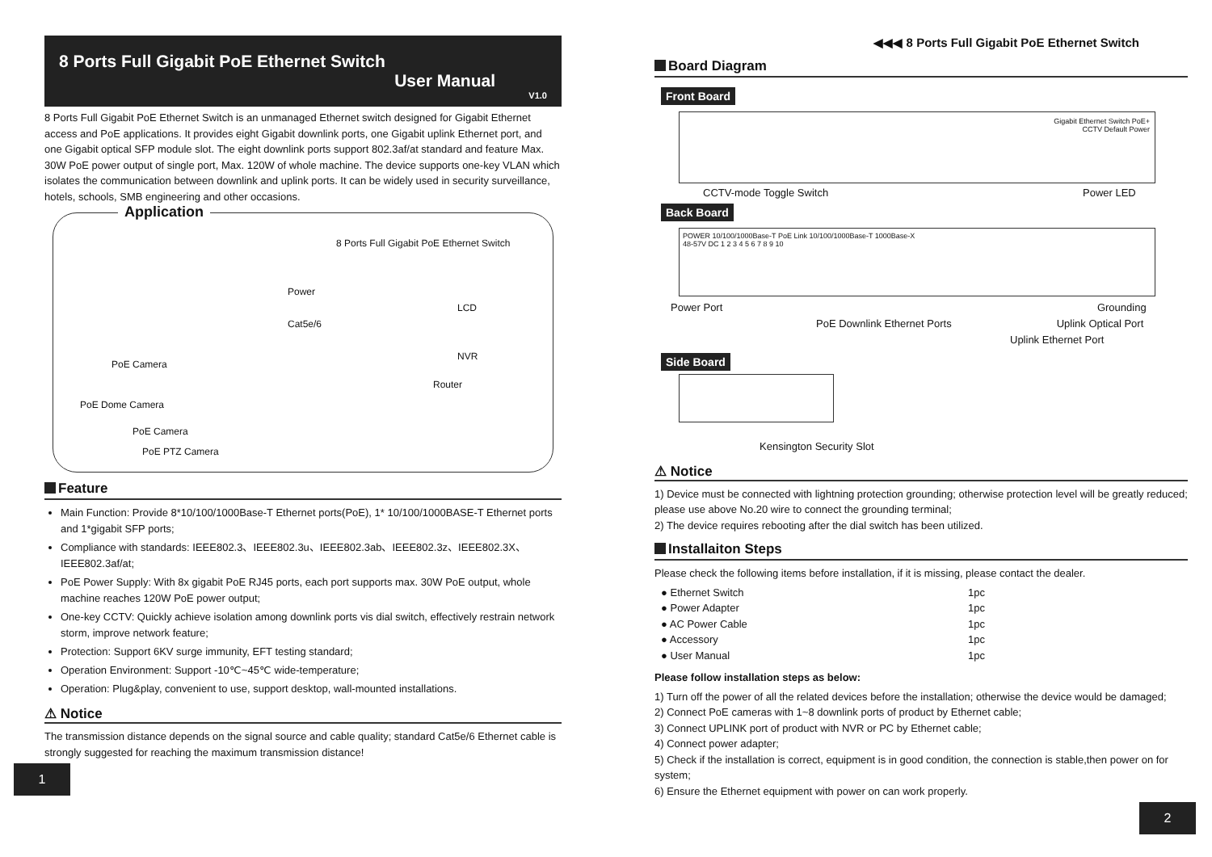8 Ports Full Gigabit PoE Ethernet Switch
User Manual
V1.0
8 Ports Full Gigabit PoE Ethernet Switch is an unmanaged Ethernet switch designed for Gigabit Ethernet access and PoE applications. It provides eight Gigabit downlink ports, one Gigabit uplink Ethernet port, and one Gigabit optical SFP module slot. The eight downlink ports support 802.3af/at standard and feature Max. 30W PoE power output of single port, Max. 120W of whole machine. The device supports one-key VLAN which isolates the communication between downlink and uplink ports. It can be widely used in security surveillance, hotels, schools, SMB engineering and other occasions.
Application
8 Ports Full Gigabit PoE Ethernet Switch
Power
Cat5e/6
LCD
NVR
Router
PoE Camera
PoE Dome Camera
PoE Camera
PoE PTZ Camera
Feature
Main Function: Provide 8*10/100/1000Base-T Ethernet ports(PoE), 1* 10/100/1000BASE-T Ethernet ports and 1*gigabit SFP ports;
Compliance with standards: IEEE802.3、IEEE802.3u、IEEE802.3ab、IEEE802.3z、IEEE802.3X、 IEEE802.3af/at;
PoE Power Supply: With 8x gigabit PoE RJ45 ports, each port supports max. 30W PoE output, whole machine reaches 120W PoE power output;
One-key CCTV: Quickly achieve isolation among downlink ports vis dial switch, effectively restrain network storm, improve network feature;
Protection: Support 6KV surge immunity, EFT testing standard;
Operation Environment: Support -10℃~45℃ wide-temperature;
Operation: Plug&play, convenient to use, support desktop, wall-mounted installations.
⚠ Notice
The transmission distance depends on the signal source and cable quality; standard Cat5e/6 Ethernet cable is strongly suggested for reaching the maximum transmission distance!
1
◀◀◀ 8 Ports Full Gigabit PoE Ethernet Switch
Board Diagram
Front Board
Gigabit Ethernet Switch PoE+
CCTV Default Power
CCTV-mode Toggle Switch Power LED
Back Board
POWER 10/100/1000Base-T PoE Link 10/100/1000Base-T 1000Base-X
48-57V DC 1 2 3 4 5 6 7 8 9 10
Power Port Grounding
PoE Downlink Ethernet Ports Uplink Optical Port
Uplink Ethernet Port
Side Board
Kensington Security Slot
⚠ Notice
1) Device must be connected with lightning protection grounding; otherwise protection level will be greatly reduced; please use above No.20 wire to connect the grounding terminal;
2) The device requires rebooting after the dial switch has been utilized.
Installaiton Steps
Please check the following items before installation, if it is missing, please contact the dealer.
● Ethernet Switch 1pc
● Power Adapter 1pc
● AC Power Cable 1pc
● Accessory 1pc
● User Manual 1pc
Please follow installation steps as below:
1) Turn off the power of all the related devices before the installation; otherwise the device would be damaged;
2) Connect PoE cameras with 1~8 downlink ports of product by Ethernet cable;
3) Connect UPLINK port of product with NVR or PC by Ethernet cable;
4) Connect power adapter;
5) Check if the installation is correct, equipment is in good condition, the connection is stable,then power on for system;
6) Ensure the Ethernet equipment with power on can work properly.
2